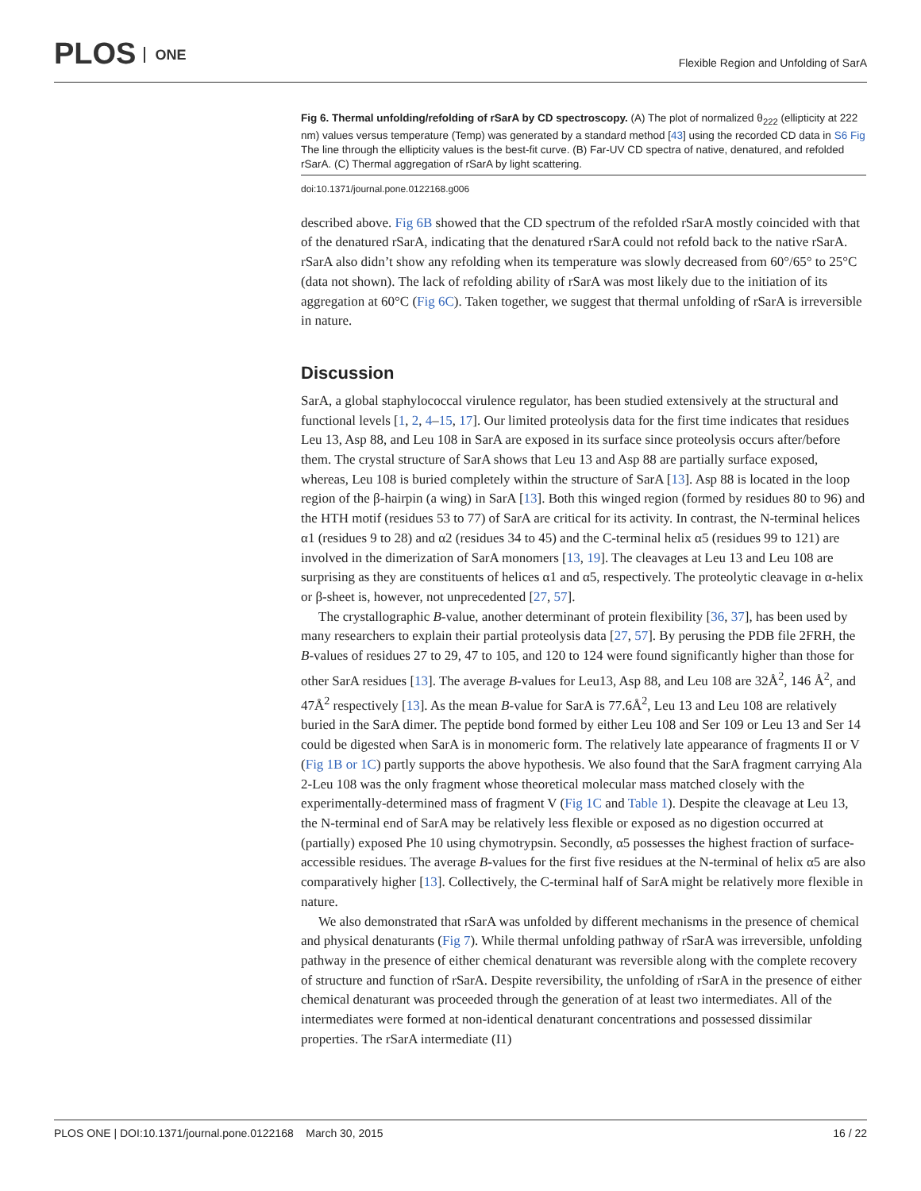PLOS ONE
Flexible Region and Unfolding of SarA
Fig 6. Thermal unfolding/refolding of rSarA by CD spectroscopy. (A) The plot of normalized θ<sub>222</sub> (ellipticity at 222 nm) values versus temperature (Temp) was generated by a standard method [43] using the recorded CD data in S6 Fig The line through the ellipticity values is the best-fit curve. (B) Far-UV CD spectra of native, denatured, and refolded rSarA. (C) Thermal aggregation of rSarA by light scattering.
doi:10.1371/journal.pone.0122168.g006
described above. Fig 6B showed that the CD spectrum of the refolded rSarA mostly coincided with that of the denatured rSarA, indicating that the denatured rSarA could not refold back to the native rSarA. rSarA also didn’t show any refolding when its temperature was slowly decreased from 60°/65° to 25°C (data not shown). The lack of refolding ability of rSarA was most likely due to the initiation of its aggregation at 60°C (Fig 6C). Taken together, we suggest that thermal unfolding of rSarA is irreversible in nature.
Discussion
SarA, a global staphylococcal virulence regulator, has been studied extensively at the structural and functional levels [1, 2, 4–15, 17]. Our limited proteolysis data for the first time indicates that residues Leu 13, Asp 88, and Leu 108 in SarA are exposed in its surface since proteolysis occurs after/before them. The crystal structure of SarA shows that Leu 13 and Asp 88 are partially surface exposed, whereas, Leu 108 is buried completely within the structure of SarA [13]. Asp 88 is located in the loop region of the β-hairpin (a wing) in SarA [13]. Both this winged region (formed by residues 80 to 96) and the HTH motif (residues 53 to 77) of SarA are critical for its activity. In contrast, the N-terminal helices α1 (residues 9 to 28) and α2 (residues 34 to 45) and the C-terminal helix α5 (residues 99 to 121) are involved in the dimerization of SarA monomers [13, 19]. The cleavages at Leu 13 and Leu 108 are surprising as they are constituents of helices α1 and α5, respectively. The proteolytic cleavage in α-helix or β-sheet is, however, not unprecedented [27, 57].
The crystallographic B-value, another determinant of protein flexibility [36, 37], has been used by many researchers to explain their partial proteolysis data [27, 57]. By perusing the PDB file 2FRH, the B-values of residues 27 to 29, 47 to 105, and 120 to 124 were found significantly higher than those for other SarA residues [13]. The average B-values for Leu13, Asp 88, and Leu 108 are 32Å<sup>2</sup>, 146 Å<sup>2</sup>, and 47Å<sup>2</sup> respectively [13]. As the mean B-value for SarA is 77.6Å<sup>2</sup>, Leu 13 and Leu 108 are relatively buried in the SarA dimer. The peptide bond formed by either Leu 108 and Ser 109 or Leu 13 and Ser 14 could be digested when SarA is in monomeric form. The relatively late appearance of fragments II or V (Fig 1B or 1C) partly supports the above hypothesis. We also found that the SarA fragment carrying Ala 2-Leu 108 was the only fragment whose theoretical molecular mass matched closely with the experimentally-determined mass of fragment V (Fig 1C and Table 1). Despite the cleavage at Leu 13, the N-terminal end of SarA may be relatively less flexible or exposed as no digestion occurred at (partially) exposed Phe 10 using chymotrypsin. Secondly, α5 possesses the highest fraction of surface-accessible residues. The average B-values for the first five residues at the N-terminal of helix α5 are also comparatively higher [13]. Collectively, the C-terminal half of SarA might be relatively more flexible in nature.
We also demonstrated that rSarA was unfolded by different mechanisms in the presence of chemical and physical denaturants (Fig 7). While thermal unfolding pathway of rSarA was irreversible, unfolding pathway in the presence of either chemical denaturant was reversible along with the complete recovery of structure and function of rSarA. Despite reversibility, the unfolding of rSarA in the presence of either chemical denaturant was proceeded through the generation of at least two intermediates. All of the intermediates were formed at non-identical denaturant concentrations and possessed dissimilar properties. The rSarA intermediate (I1)
PLOS ONE | DOI:10.1371/journal.pone.0122168 March 30, 2015 16 / 22